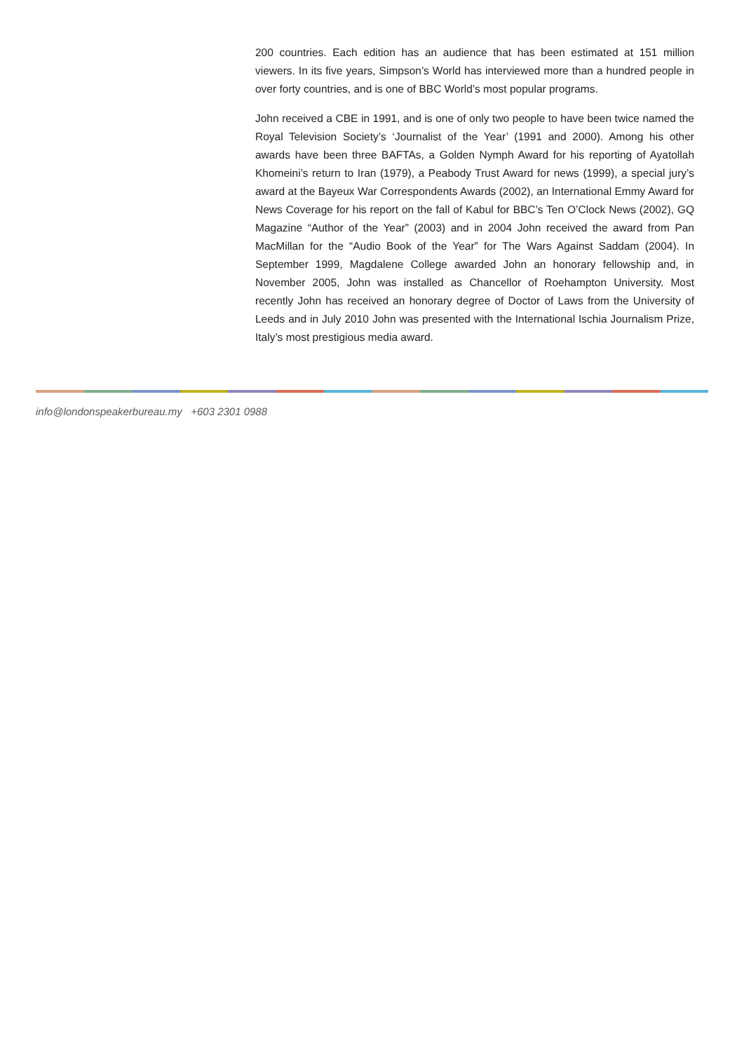200 countries. Each edition has an audience that has been estimated at 151 million viewers. In its five years, Simpson’s World has interviewed more than a hundred people in over forty countries, and is one of BBC World’s most popular programs.
John received a CBE in 1991, and is one of only two people to have been twice named the Royal Television Society’s ‘Journalist of the Year’ (1991 and 2000). Among his other awards have been three BAFTAs, a Golden Nymph Award for his reporting of Ayatollah Khomeini’s return to Iran (1979), a Peabody Trust Award for news (1999), a special jury’s award at the Bayeux War Correspondents Awards (2002), an International Emmy Award for News Coverage for his report on the fall of Kabul for BBC’s Ten O’Clock News (2002), GQ Magazine “Author of the Year” (2003) and in 2004 John received the award from Pan MacMillan for the “Audio Book of the Year” for The Wars Against Saddam (2004). In September 1999, Magdalene College awarded John an honorary fellowship and, in November 2005, John was installed as Chancellor of Roehampton University. Most recently John has received an honorary degree of Doctor of Laws from the University of Leeds and in July 2010 John was presented with the International Ischia Journalism Prize, Italy’s most prestigious media award.
info@londonspeakerbureau.my +603 2301 0988